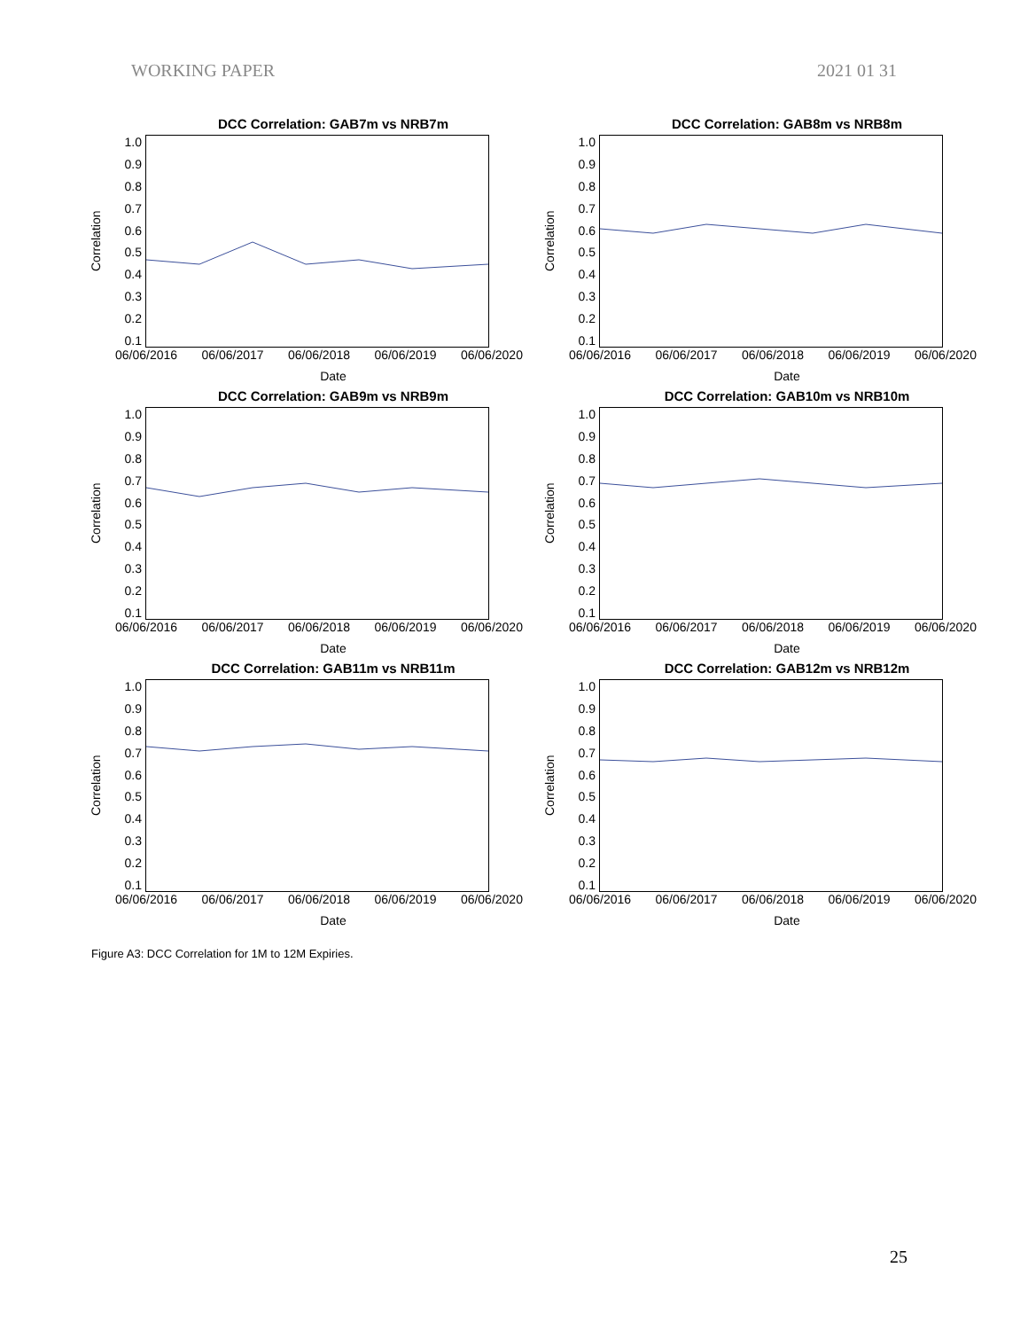WORKING PAPER 2021 01 31
DCC Correlation: GAB7m vs NRB7m
Correlation
1.0
0.9
0.8
0.7
0.6
0.5
0.4
0.3
0.2
0.1
06/06/2016 06/06/2017 06/06/2018 06/06/2019 06/06/2020
Date
DCC Correlation: GAB8m vs NRB8m
Correlation
1.0
0.9
0.8
0.7
0.6
0.5
0.4
0.3
0.2
0.1
06/06/2016 06/06/2017 06/06/2018 06/06/2019 06/06/2020
Date
DCC Correlation: GAB9m vs NRB9m
Correlation
1.0
0.9
0.8
0.7
0.6
0.5
0.4
0.3
0.2
0.1
06/06/2016 06/06/2017 06/06/2018 06/06/2019 06/06/2020
Date
DCC Correlation: GAB10m vs NRB10m
Correlation
1.0
0.9
0.8
0.7
0.6
0.5
0.4
0.3
0.2
0.1
06/06/2016 06/06/2017 06/06/2018 06/06/2019 06/06/2020
Date
DCC Correlation: GAB11m vs NRB11m
Correlation
1.0
0.9
0.8
0.7
0.6
0.5
0.4
0.3
0.2
0.1
06/06/2016 06/06/2017 06/06/2018 06/06/2019 06/06/2020
Date
DCC Correlation: GAB12m vs NRB12m
Correlation
1.0
0.9
0.8
0.7
0.6
0.5
0.4
0.3
0.2
0.1
06/06/2016 06/06/2017 06/06/2018 06/06/2019 06/06/2020
Date
Figure A3: DCC Correlation for 1M to 12M Expiries.
25